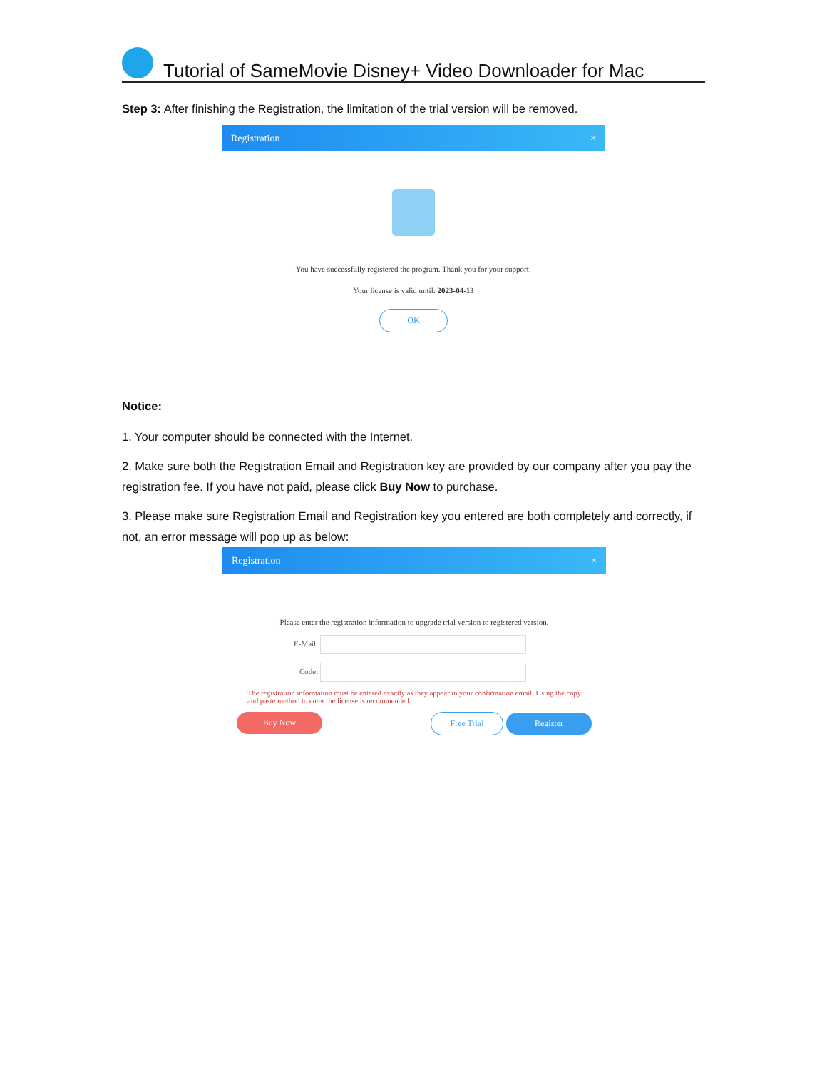Tutorial of SameMovie Disney+ Video Downloader for Mac
Step 3: After finishing the Registration, the limitation of the trial version will be removed.
Registration ×
You have successfully registered the program. Thank you for your support!
Your license is valid until: 2023-04-13
OK
Notice:
1. Your computer should be connected with the Internet.
2. Make sure both the Registration Email and Registration key are provided by our company after you pay the registration fee. If you have not paid, please click Buy Now to purchase.
3. Please make sure Registration Email and Registration key you entered are both completely and correctly, if not, an error message will pop up as below:
Registration ×
Please enter the registration information to upgrade trial version to registered version.
E-Mail:
Code:
The registration information must be entered exactly as they appear in your confirmation email. Using the copy and paste method to enter the license is recommended.
Buy Now Free Trial Register